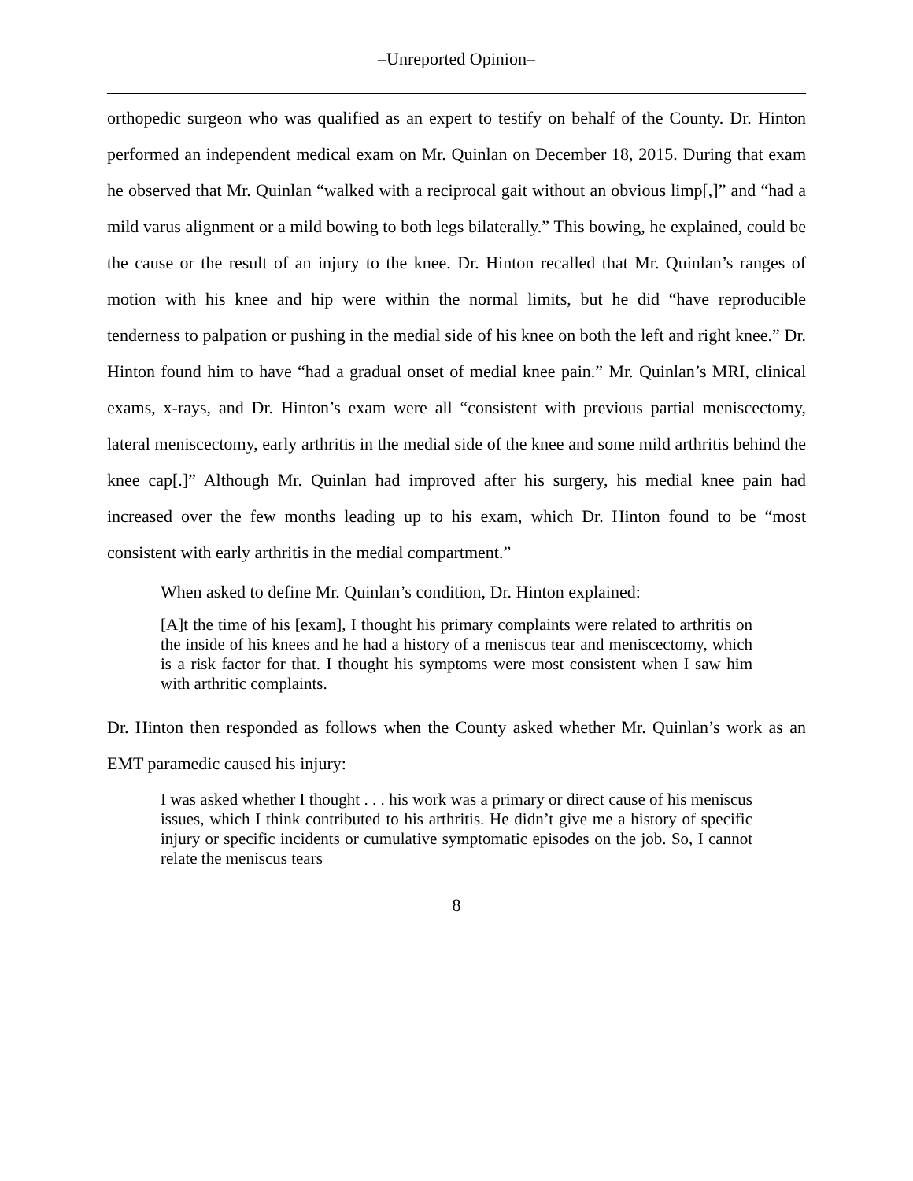–Unreported Opinion–
orthopedic surgeon who was qualified as an expert to testify on behalf of the County. Dr. Hinton performed an independent medical exam on Mr. Quinlan on December 18, 2015. During that exam he observed that Mr. Quinlan “walked with a reciprocal gait without an obvious limp[,]” and “had a mild varus alignment or a mild bowing to both legs bilaterally.” This bowing, he explained, could be the cause or the result of an injury to the knee. Dr. Hinton recalled that Mr. Quinlan’s ranges of motion with his knee and hip were within the normal limits, but he did “have reproducible tenderness to palpation or pushing in the medial side of his knee on both the left and right knee.” Dr. Hinton found him to have “had a gradual onset of medial knee pain.” Mr. Quinlan’s MRI, clinical exams, x-rays, and Dr. Hinton’s exam were all “consistent with previous partial meniscectomy, lateral meniscectomy, early arthritis in the medial side of the knee and some mild arthritis behind the knee cap[.]” Although Mr. Quinlan had improved after his surgery, his medial knee pain had increased over the few months leading up to his exam, which Dr. Hinton found to be “most consistent with early arthritis in the medial compartment.”
When asked to define Mr. Quinlan’s condition, Dr. Hinton explained:
[A]t the time of his [exam], I thought his primary complaints were related to arthritis on the inside of his knees and he had a history of a meniscus tear and meniscectomy, which is a risk factor for that. I thought his symptoms were most consistent when I saw him with arthritic complaints.
Dr. Hinton then responded as follows when the County asked whether Mr. Quinlan’s work as an EMT paramedic caused his injury:
I was asked whether I thought . . . his work was a primary or direct cause of his meniscus issues, which I think contributed to his arthritis. He didn’t give me a history of specific injury or specific incidents or cumulative symptomatic episodes on the job. So, I cannot relate the meniscus tears
8